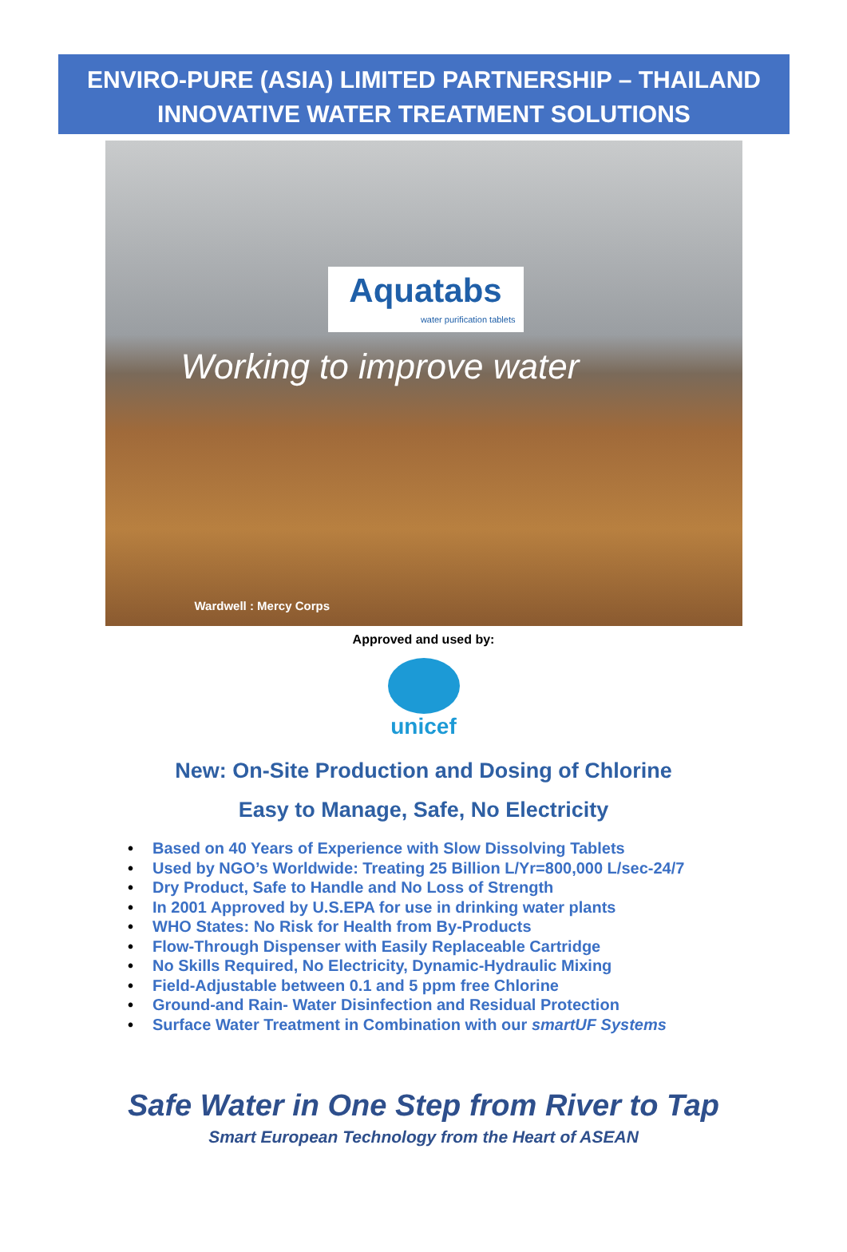ENVIRO-PURE (ASIA) LIMITED PARTNERSHIP – THAILAND
INNOVATIVE WATER TREATMENT SOLUTIONS
Aquatabs
water purification tablets
Working to improve water
Wardwell : Mercy Corps
Approved and used by:
unicef
New: On-Site Production and Dosing of Chlorine
Easy to Manage, Safe, No Electricity
• Based on 40 Years of Experience with Slow Dissolving Tablets
• Used by NGO’s Worldwide: Treating 25 Billion L/Yr=800,000 L/sec-24/7
• Dry Product, Safe to Handle and No Loss of Strength
• In 2001 Approved by U.S.EPA for use in drinking water plants
• WHO States: No Risk for Health from By-Products
• Flow-Through Dispenser with Easily Replaceable Cartridge
• No Skills Required, No Electricity, Dynamic-Hydraulic Mixing
• Field-Adjustable between 0.1 and 5 ppm free Chlorine
• Ground-and Rain- Water Disinfection and Residual Protection
• Surface Water Treatment in Combination with our smartUF Systems
Safe Water in One Step from River to Tap
Smart European Technology from the Heart of ASEAN